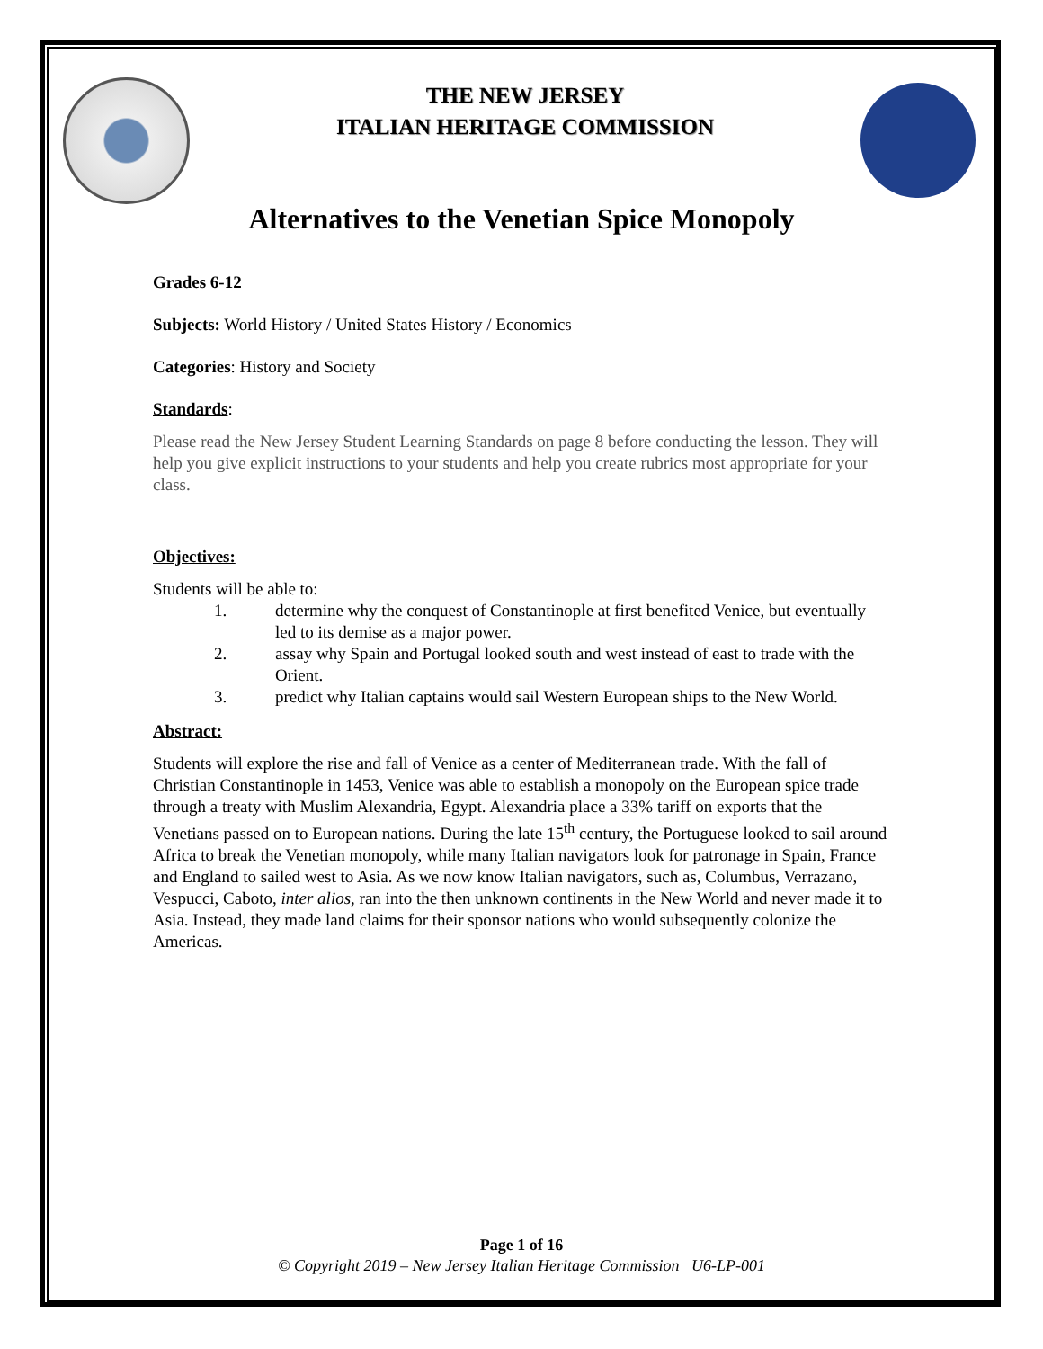THE NEW JERSEY
ITALIAN HERITAGE COMMISSION
Alternatives to the Venetian Spice Monopoly
Grades 6-12
Subjects: World History / United States History / Economics
Categories: History and Society
Standards:
Please read the New Jersey Student Learning Standards on page 8 before conducting the lesson. They will help you give explicit instructions to your students and help you create rubrics most appropriate for your class.
Objectives:
Students will be able to:
1. determine why the conquest of Constantinople at first benefited Venice, but eventually led to its demise as a major power.
2. assay why Spain and Portugal looked south and west instead of east to trade with the Orient.
3. predict why Italian captains would sail Western European ships to the New World.
Abstract:
Students will explore the rise and fall of Venice as a center of Mediterranean trade. With the fall of Christian Constantinople in 1453, Venice was able to establish a monopoly on the European spice trade through a treaty with Muslim Alexandria, Egypt. Alexandria place a 33% tariff on exports that the Venetians passed on to European nations. During the late 15<sup>th</sup> century, the Portuguese looked to sail around Africa to break the Venetian monopoly, while many Italian navigators look for patronage in Spain, France and England to sailed west to Asia. As we now know Italian navigators, such as, Columbus, Verrazano, Vespucci, Caboto, inter alios, ran into the then unknown continents in the New World and never made it to Asia. Instead, they made land claims for their sponsor nations who would subsequently colonize the Americas.
Page 1 of 16
© Copyright 2019 – New Jersey Italian Heritage Commission U6-LP-001